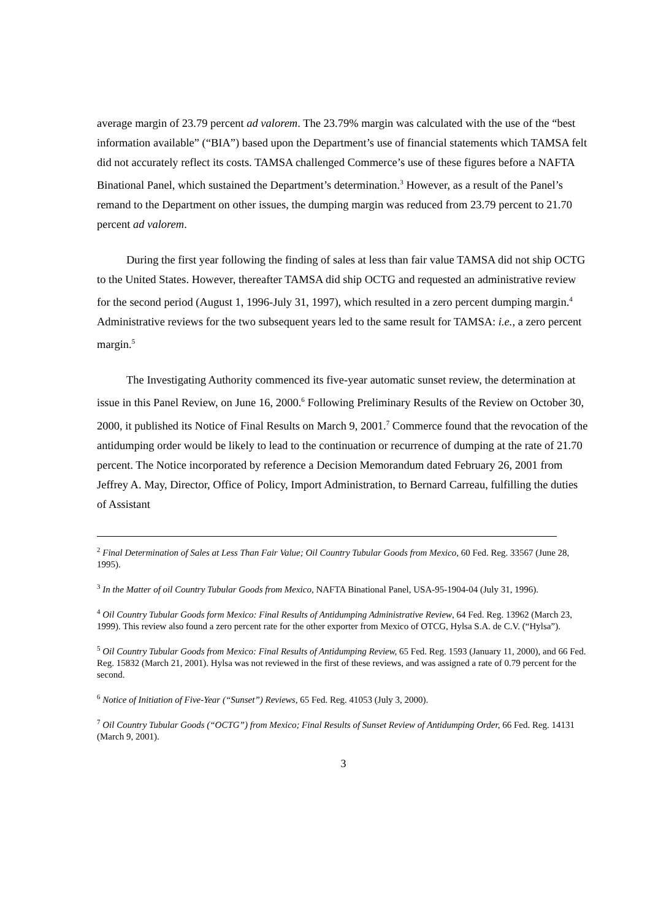average margin of 23.79 percent ad valorem. The 23.79% margin was calculated with the use of the “best information available” (“BIA”) based upon the Department’s use of financial statements which TAMSA felt did not accurately reflect its costs. TAMSA challenged Commerce’s use of these figures before a NAFTA Binational Panel, which sustained the Department’s determination.<sup>3</sup> However, as a result of the Panel’s remand to the Department on other issues, the dumping margin was reduced from 23.79 percent to 21.70 percent ad valorem.
During the first year following the finding of sales at less than fair value TAMSA did not ship OCTG to the United States. However, thereafter TAMSA did ship OCTG and requested an administrative review for the second period (August 1, 1996-July 31, 1997), which resulted in a zero percent dumping margin.<sup>4</sup> Administrative reviews for the two subsequent years led to the same result for TAMSA: i.e., a zero percent margin.<sup>5</sup>
The Investigating Authority commenced its five-year automatic sunset review, the determination at issue in this Panel Review, on June 16, 2000.<sup>6</sup> Following Preliminary Results of the Review on October 30, 2000, it published its Notice of Final Results on March 9, 2001.<sup>7</sup> Commerce found that the revocation of the antidumping order would be likely to lead to the continuation or recurrence of dumping at the rate of 21.70 percent. The Notice incorporated by reference a Decision Memorandum dated February 26, 2001 from Jeffrey A. May, Director, Office of Policy, Import Administration, to Bernard Carreau, fulfilling the duties of Assistant
<sup>2</sup> Final Determination of Sales at Less Than Fair Value; Oil Country Tubular Goods from Mexico, 60 Fed. Reg. 33567 (June 28, 1995).
<sup>3</sup> In the Matter of oil Country Tubular Goods from Mexico, NAFTA Binational Panel, USA-95-1904-04 (July 31, 1996).
<sup>4</sup> Oil Country Tubular Goods form Mexico: Final Results of Antidumping Administrative Review, 64 Fed. Reg. 13962 (March 23, 1999). This review also found a zero percent rate for the other exporter from Mexico of OTCG, Hylsa S.A. de C.V. (“Hylsa”).
<sup>5</sup> Oil Country Tubular Goods from Mexico: Final Results of Antidumping Review, 65 Fed. Reg. 1593 (January 11, 2000), and 66 Fed. Reg. 15832 (March 21, 2001). Hylsa was not reviewed in the first of these reviews, and was assigned a rate of 0.79 percent for the second.
<sup>6</sup> Notice of Initiation of Five-Year (“Sunset”) Reviews, 65 Fed. Reg. 41053 (July 3, 2000).
<sup>7</sup> Oil Country Tubular Goods (“OCTG”) from Mexico; Final Results of Sunset Review of Antidumping Order, 66 Fed. Reg. 14131 (March 9, 2001).
3